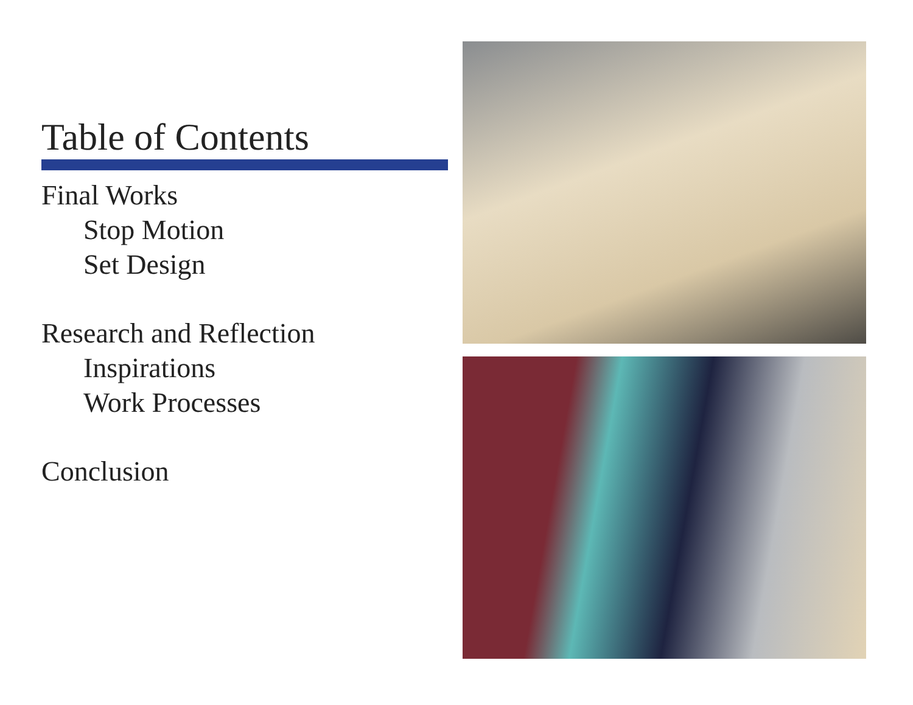Table of Contents
Final Works
Stop Motion
Set Design
Research and Reflection
Inspirations
Work Processes
Conclusion